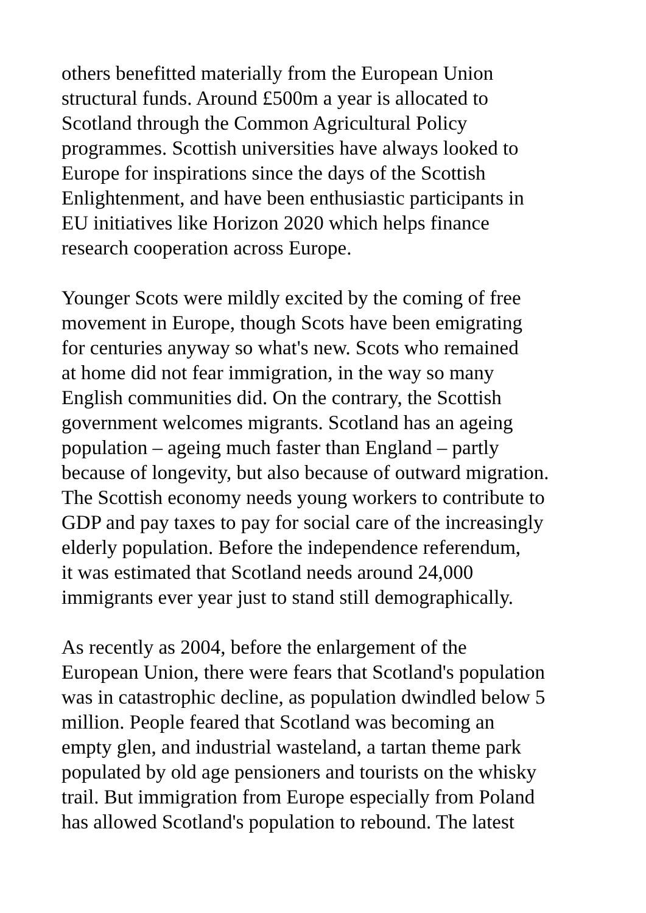others benefitted materially from the European Union structural funds. Around £500m a year is allocated to Scotland through the Common Agricultural Policy programmes. Scottish universities have always looked to Europe for inspirations since the days of the Scottish Enlightenment, and have been enthusiastic participants in EU initiatives like Horizon 2020 which helps finance research cooperation across Europe.
Younger Scots were mildly excited by the coming of free movement in Europe, though Scots have been emigrating for centuries anyway so what's new. Scots who remained at home did not fear immigration, in the way so many English communities did. On the contrary, the Scottish government welcomes migrants. Scotland has an ageing population – ageing much faster than England – partly because of longevity, but also because of outward migration. The Scottish economy needs young workers to contribute to GDP and pay taxes to pay for social care of the increasingly elderly population. Before the independence referendum, it was estimated that Scotland needs around 24,000 immigrants ever year just to stand still demographically.
As recently as 2004, before the enlargement of the European Union, there were fears that Scotland's population was in catastrophic decline, as population dwindled below 5 million. People feared that Scotland was becoming an empty glen, and industrial wasteland, a tartan theme park populated by old age pensioners and tourists on the whisky trail. But immigration from Europe especially from Poland has allowed Scotland's population to rebound. The latest